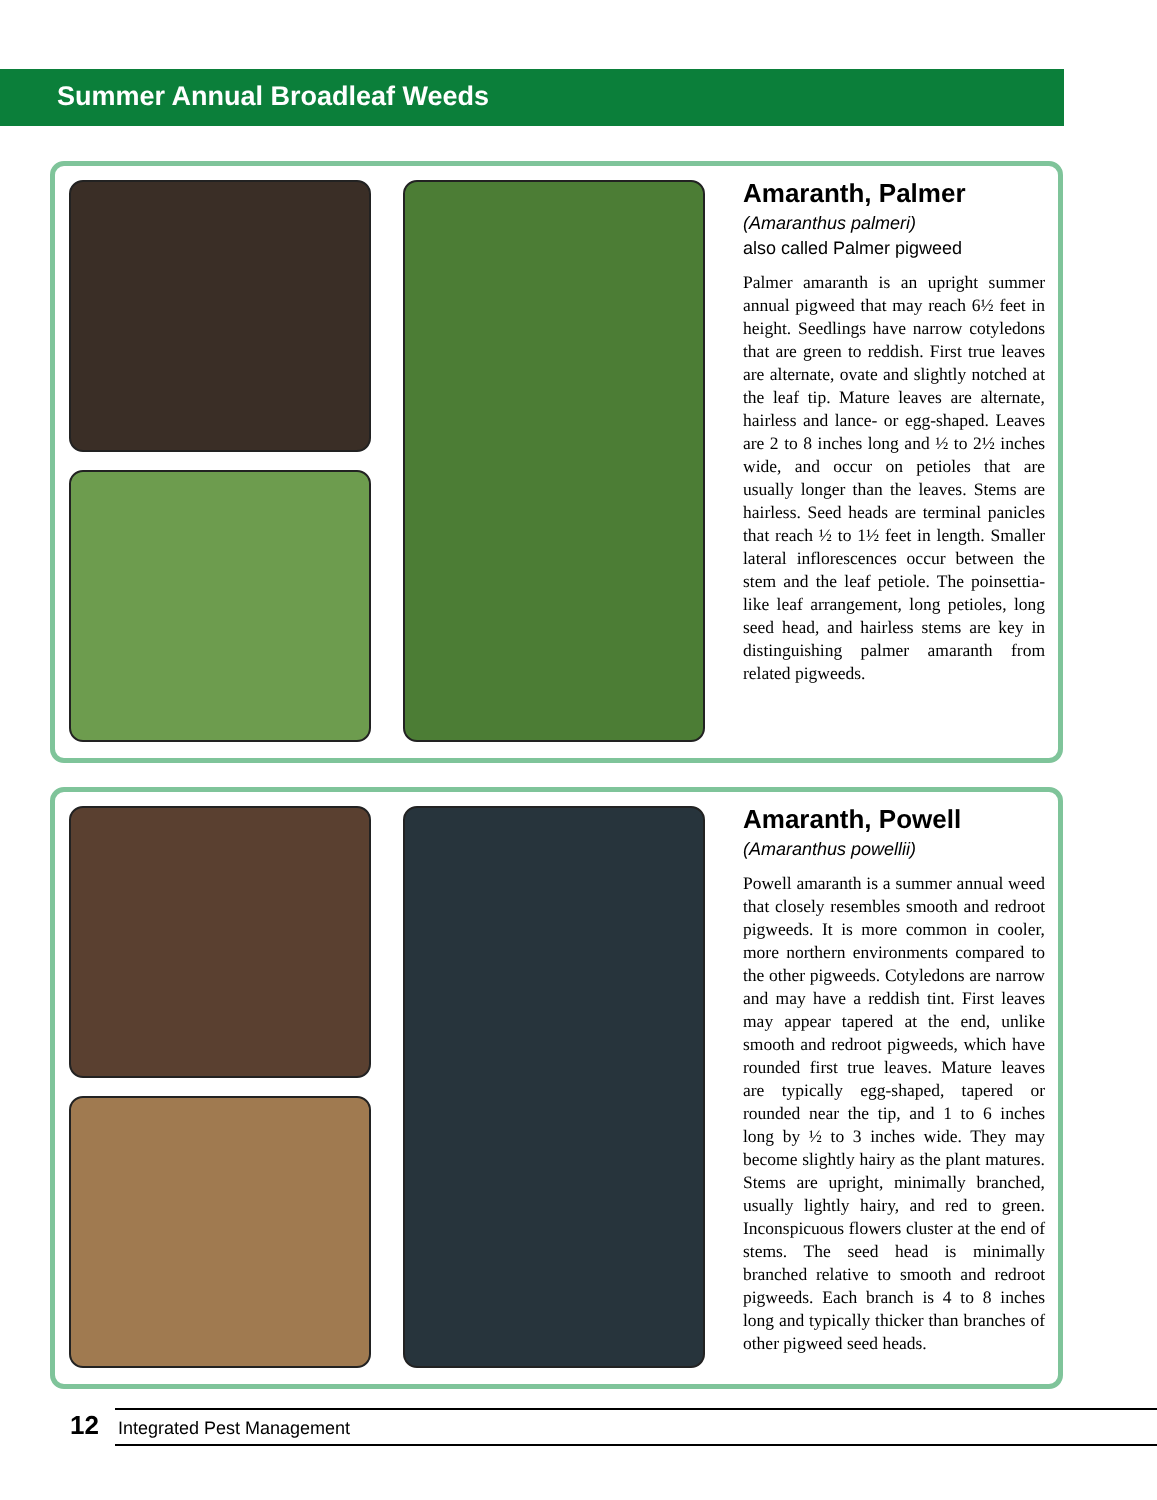Summer Annual Broadleaf Weeds
Amaranth, Palmer
(Amaranthus palmeri)
also called Palmer pigweed
Palmer amaranth is an upright summer annual pigweed that may reach 6½ feet in height. Seedlings have narrow cotyledons that are green to reddish. First true leaves are alternate, ovate and slightly notched at the leaf tip. Mature leaves are alternate, hairless and lance- or egg-shaped. Leaves are 2 to 8 inches long and ½ to 2½ inches wide, and occur on petioles that are usually longer than the leaves. Stems are hairless. Seed heads are terminal panicles that reach ½ to 1½ feet in length. Smaller lateral inflorescences occur between the stem and the leaf petiole. The poinsettia-like leaf arrangement, long petioles, long seed head, and hairless stems are key in distinguishing palmer amaranth from related pigweeds.
Amaranth, Powell
(Amaranthus powellii)
Powell amaranth is a summer annual weed that closely resembles smooth and redroot pigweeds. It is more common in cooler, more northern environments compared to the other pigweeds. Cotyledons are narrow and may have a reddish tint. First leaves may appear tapered at the end, unlike smooth and redroot pigweeds, which have rounded first true leaves. Mature leaves are typically egg-shaped, tapered or rounded near the tip, and 1 to 6 inches long by ½ to 3 inches wide. They may become slightly hairy as the plant matures. Stems are upright, minimally branched, usually lightly hairy, and red to green. Inconspicuous flowers cluster at the end of stems. The seed head is minimally branched relative to smooth and redroot pigweeds. Each branch is 4 to 8 inches long and typically thicker than branches of other pigweed seed heads.
12 Integrated Pest Management